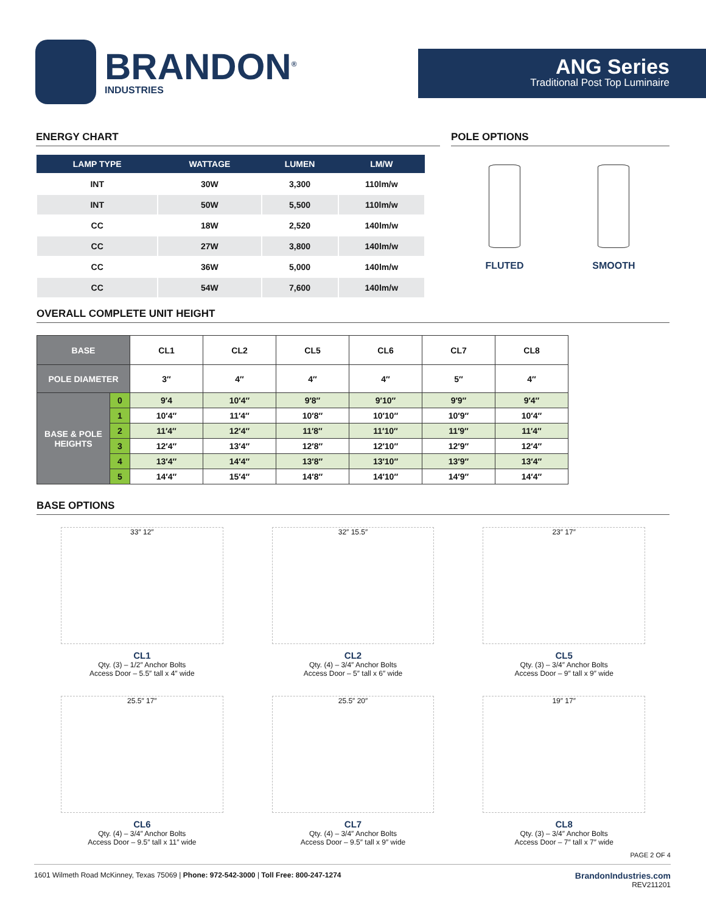BRANDON<sup>®</sup>
INDUSTRIES
ANG Series
Traditional Post Top Luminaire
ENERGY CHART
| LAMP TYPE | WATTAGE | LUMEN | LM/W |
| --- | --- | --- | --- |
| INT | 30W | 3,300 | 110lm/w |
| INT | 50W | 5,500 | 110lm/w |
| CC | 18W | 2,520 | 140lm/w |
| CC | 27W | 3,800 | 140lm/w |
| CC | 36W | 5,000 | 140lm/w |
| CC | 54W | 7,600 | 140lm/w |
POLE OPTIONS
FLUTED SMOOTH
OVERALL COMPLETE UNIT HEIGHT
| BASE | | CL1 | CL2 | CL5 | CL6 | CL7 | CL8 |
| --- | --- | --- | --- | --- | --- | --- | --- |
| POLE DIAMETER | | 3″ | 4″ | 4″ | 4″ | 5″ | 4″ |
| BASE & POLE HEIGHTS | 0 | 9′4 | 10′4″ | 9′8″ | 9′10″ | 9′9″ | 9′4″ |
| | 1 | 10′4″ | 11′4″ | 10′8″ | 10′10″ | 10′9″ | 10′4″ |
| | 2 | 11′4″ | 12′4″ | 11′8″ | 11′10″ | 11′9″ | 11′4″ |
| | 3 | 12′4″ | 13′4″ | 12′8″ | 12′10″ | 12′9″ | 12′4″ |
| | 4 | 13′4″ | 14′4″ | 13′8″ | 13′10″ | 13′9″ | 13′4″ |
| | 5 | 14′4″ | 15′4″ | 14′8″ | 14′10″ | 14′9″ | 14′4″ |
BASE OPTIONS
33″ 12″
CL1
Qty. (3) – 1/2″ Anchor Bolts
Access Door – 5.5″ tall x 4″ wide
32″ 15.5″
CL2
Qty. (4) – 3/4″ Anchor Bolts
Access Door – 5″ tall x 6″ wide
23″ 17″
CL5
Qty. (3) – 3/4″ Anchor Bolts
Access Door – 9″ tall x 9″ wide
25.5″ 17″
CL6
Qty. (4) – 3/4″ Anchor Bolts
Access Door – 9.5″ tall x 11″ wide
25.5″ 20″
CL7
Qty. (4) – 3/4″ Anchor Bolts
Access Door – 9.5″ tall x 9″ wide
19″ 17″
CL8
Qty. (3) – 3/4″ Anchor Bolts
Access Door – 7″ tall x 7″ wide
PAGE 2 OF 4
1601 Wilmeth Road McKinney, Texas 75069 | Phone: 972-542-3000 | Toll Free: 800-247-1274
BrandonIndustries.com
REV211201